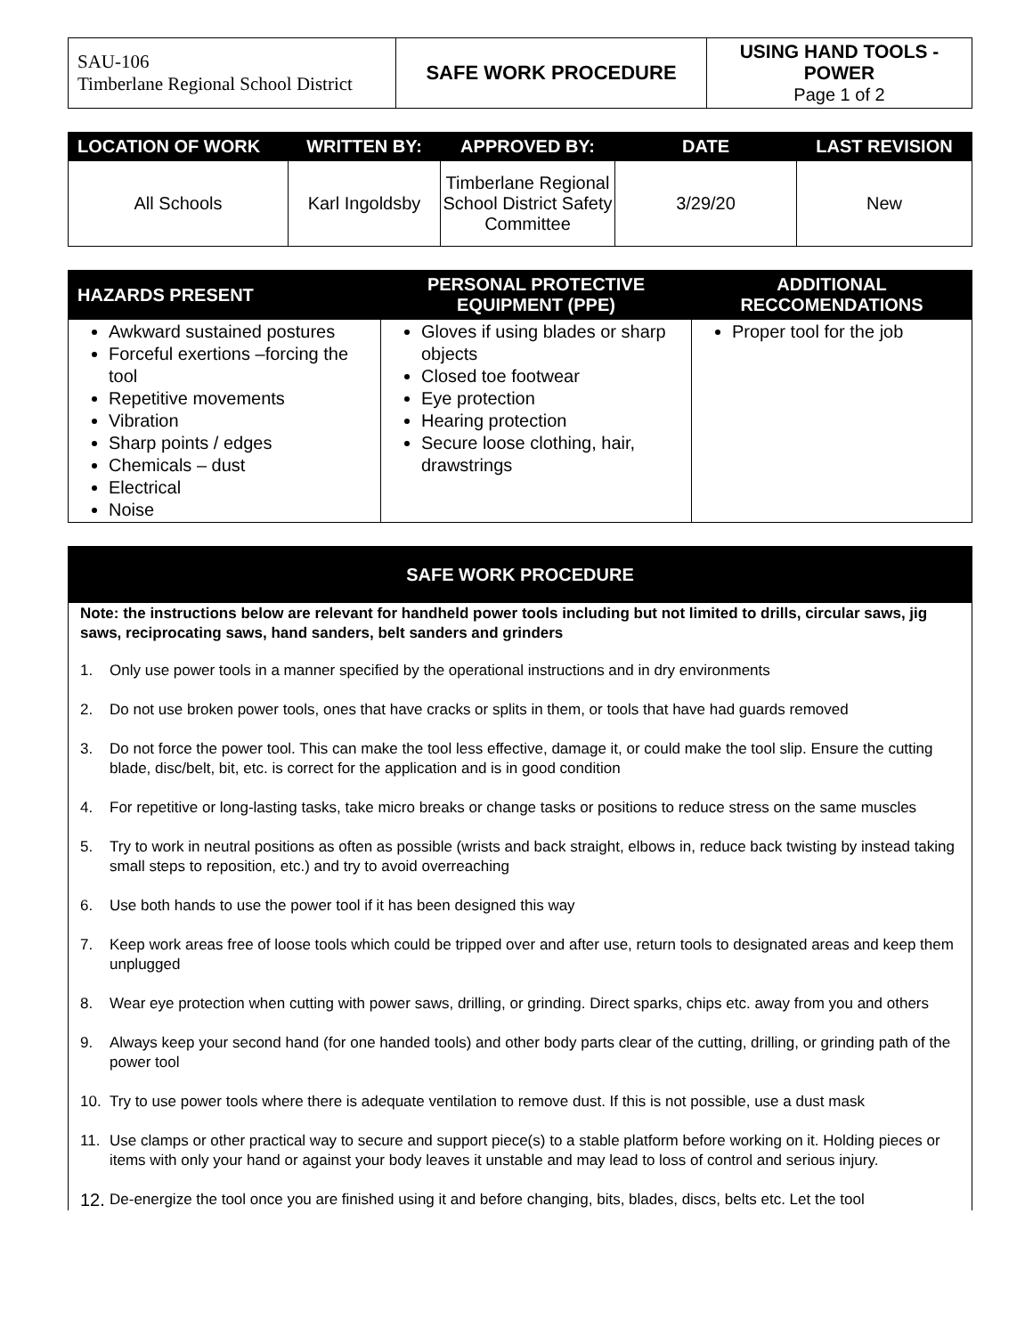| SAU-106 Timberlane Regional School District | SAFE WORK PROCEDURE | USING HAND TOOLS - POWER Page 1 of 2 |
| LOCATION OF WORK | WRITTEN BY: | APPROVED BY: | DATE | LAST REVISION |
| --- | --- | --- | --- | --- |
| All Schools | Karl Ingoldsby | Timberlane Regional School District Safety Committee | 3/29/20 | New |
| HAZARDS PRESENT | PERSONAL PROTECTIVE EQUIPMENT (PPE) | ADDITIONAL RECCOMENDATIONS |
| --- | --- | --- |
| Awkward sustained postures Forceful exertions –forcing the tool Repetitive movements Vibration Sharp points / edges Chemicals – dust Electrical Noise | Gloves if using blades or sharp objects Closed toe footwear Eye protection Hearing protection Secure loose clothing, hair, drawstrings | Proper tool for the job |
| SAFE WORK PROCEDURE |
| --- |
| Note: the instructions below are relevant for handheld power tools including but not limited to drills, circular saws, jig saws, reciprocating saws, hand sanders, belt sanders and grinders 1. Only use power tools in a manner specified by the operational instructions and in dry environments 2. Do not use broken power tools, ones that have cracks or splits in them, or tools that have had guards removed 3. Do not force the power tool. This can make the tool less effective, damage it, or could make the tool slip. Ensure the cutting blade, disc/belt, bit, etc. is correct for the application and is in good condition 4. For repetitive or long-lasting tasks, take micro breaks or change tasks or positions to reduce stress on the same muscles 5. Try to work in neutral positions as often as possible (wrists and back straight, elbows in, reduce back twisting by instead taking small steps to reposition, etc.) and try to avoid overreaching 6. Use both hands to use the power tool if it has been designed this way 7. Keep work areas free of loose tools which could be tripped over and after use, return tools to designated areas and keep them unplugged 8. Wear eye protection when cutting with power saws, drilling, or grinding. Direct sparks, chips etc. away from you and others 9. Always keep your second hand (for one handed tools) and other body parts clear of the cutting, drilling, or grinding path of the power tool 10. Try to use power tools where there is adequate ventilation to remove dust. If this is not possible, use a dust mask 11. Use clamps or other practical way to secure and support piece(s) to a stable platform before working on it. Holding pieces or items with only your hand or against your body leaves it unstable and may lead to loss of control and serious injury. 12. De-energize the tool once you are finished using it and before changing, bits, blades, discs, belts etc. Let the tool |